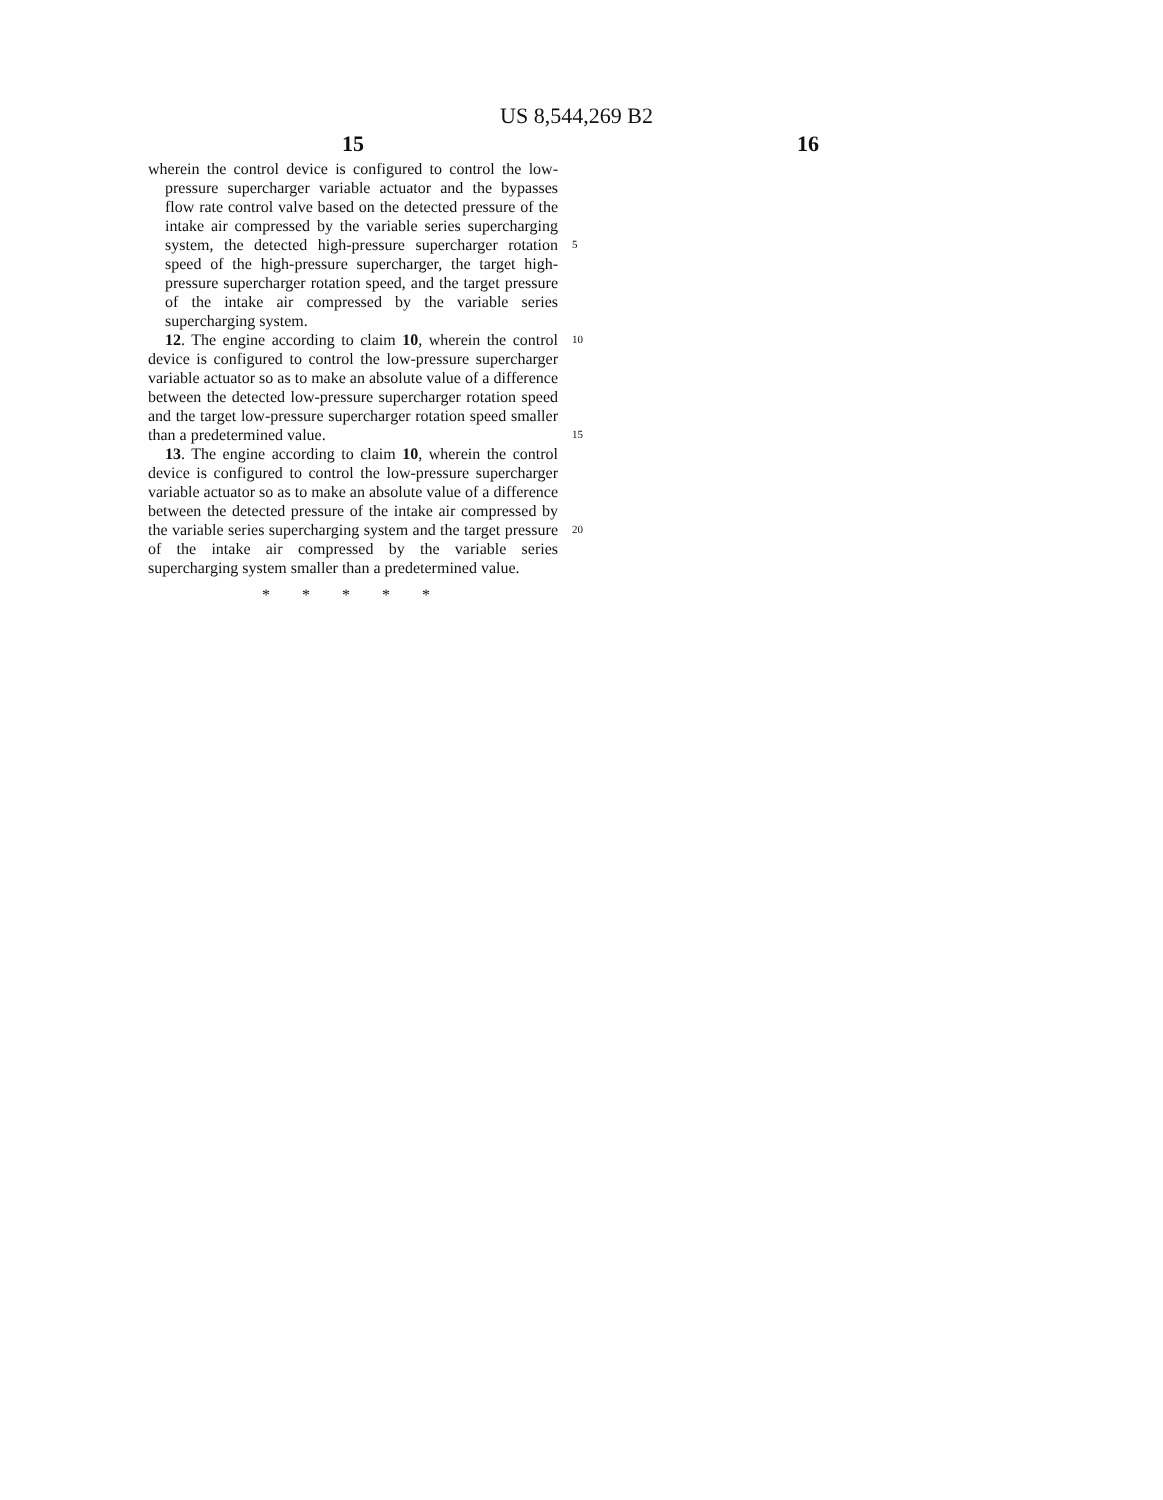US 8,544,269 B2
15
wherein the control device is configured to control the low-pressure supercharger variable actuator and the bypasses flow rate control valve based on the detected pressure of the intake air compressed by the variable series supercharging system, the detected high-pressure supercharger rotation speed of the high-pressure supercharger, the target high-pressure supercharger rotation speed, and the target pressure of the intake air compressed by the variable series supercharging system.
12. The engine according to claim 10, wherein the control device is configured to control the low-pressure supercharger variable actuator so as to make an absolute value of a difference between the detected low-pressure supercharger rotation speed and the target low-pressure supercharger rotation speed smaller than a predetermined value.
13. The engine according to claim 10, wherein the control device is configured to control the low-pressure supercharger variable actuator so as to make an absolute value of a difference between the detected pressure of the intake air compressed by the variable series supercharging system and the target pressure of the intake air compressed by the variable series supercharging system smaller than a predetermined value.
* * * * *
5
10
15
20
16